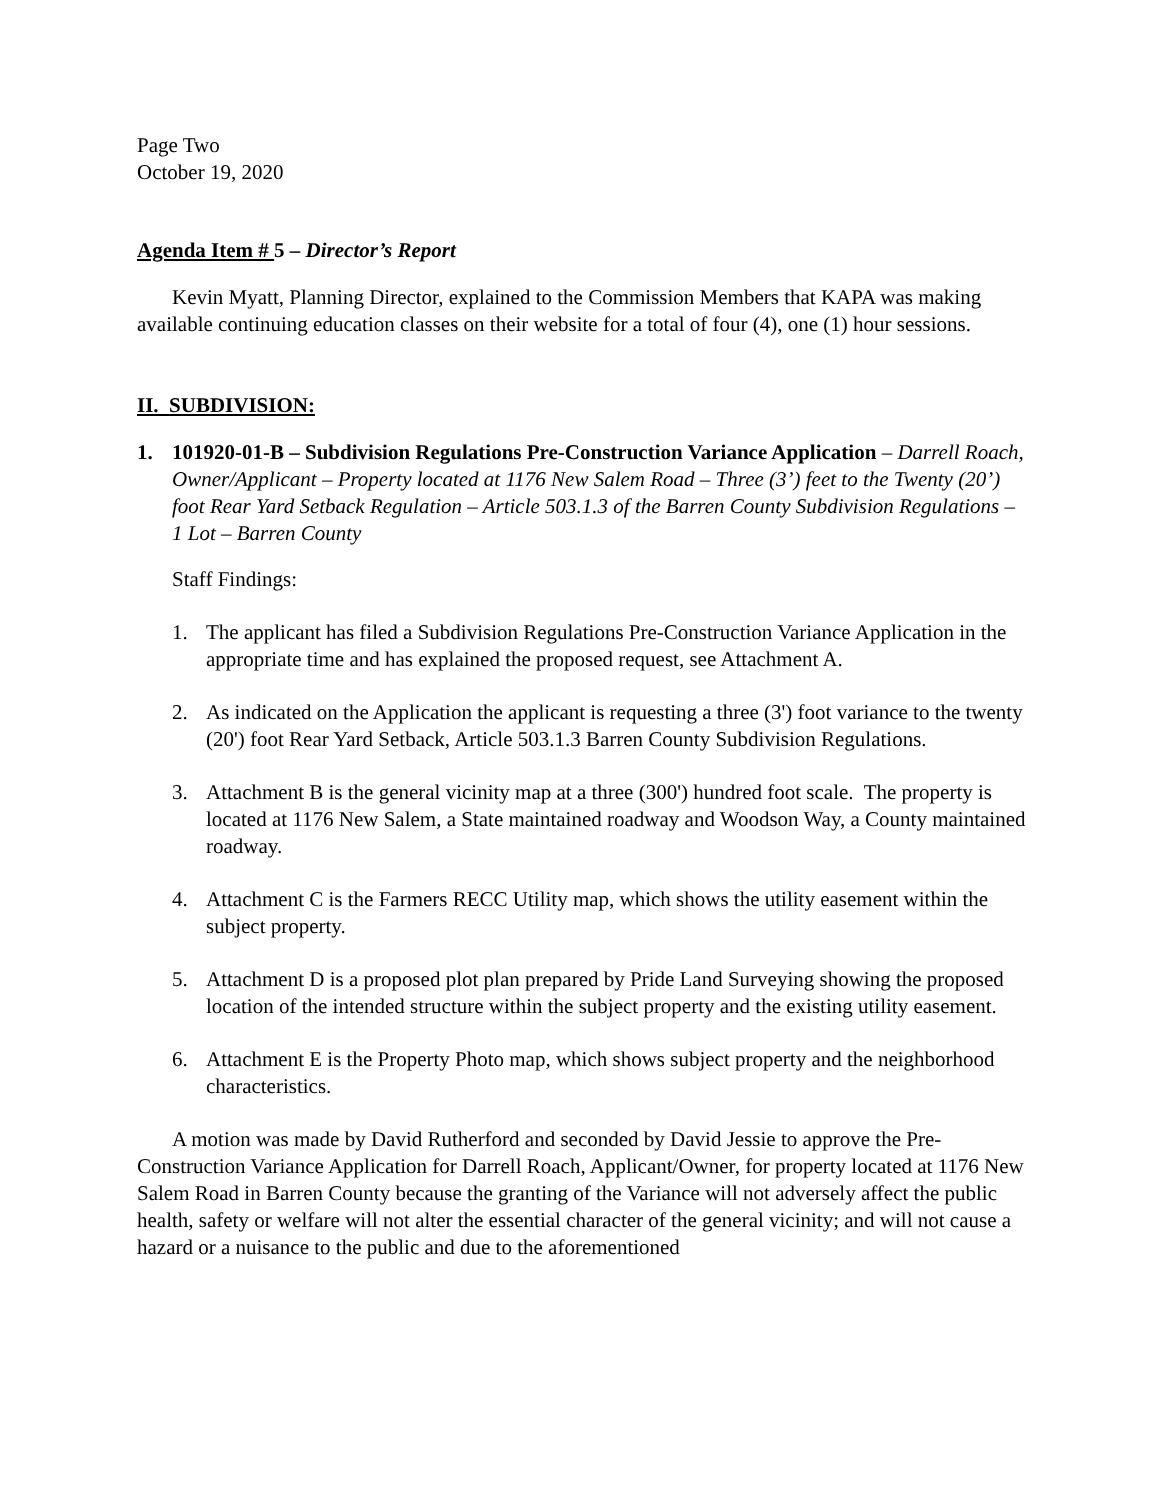Page Two
October 19, 2020
Agenda Item # 5 – Director’s Report
Kevin Myatt, Planning Director, explained to the Commission Members that KAPA was making available continuing education classes on their website for a total of four (4), one (1) hour sessions.
II. SUBDIVISION:
1. 101920-01-B – Subdivision Regulations Pre-Construction Variance Application – Darrell Roach, Owner/Applicant – Property located at 1176 New Salem Road – Three (3’) feet to the Twenty (20’) foot Rear Yard Setback Regulation – Article 503.1.3 of the Barren County Subdivision Regulations – 1 Lot – Barren County
Staff Findings:
1. The applicant has filed a Subdivision Regulations Pre-Construction Variance Application in the appropriate time and has explained the proposed request, see Attachment A.
2. As indicated on the Application the applicant is requesting a three (3') foot variance to the twenty (20') foot Rear Yard Setback, Article 503.1.3 Barren County Subdivision Regulations.
3. Attachment B is the general vicinity map at a three (300') hundred foot scale. The property is located at 1176 New Salem, a State maintained roadway and Woodson Way, a County maintained roadway.
4. Attachment C is the Farmers RECC Utility map, which shows the utility easement within the subject property.
5. Attachment D is a proposed plot plan prepared by Pride Land Surveying showing the proposed location of the intended structure within the subject property and the existing utility easement.
6. Attachment E is the Property Photo map, which shows subject property and the neighborhood characteristics.
A motion was made by David Rutherford and seconded by David Jessie to approve the Pre-Construction Variance Application for Darrell Roach, Applicant/Owner, for property located at 1176 New Salem Road in Barren County because the granting of the Variance will not adversely affect the public health, safety or welfare will not alter the essential character of the general vicinity; and will not cause a hazard or a nuisance to the public and due to the aforementioned